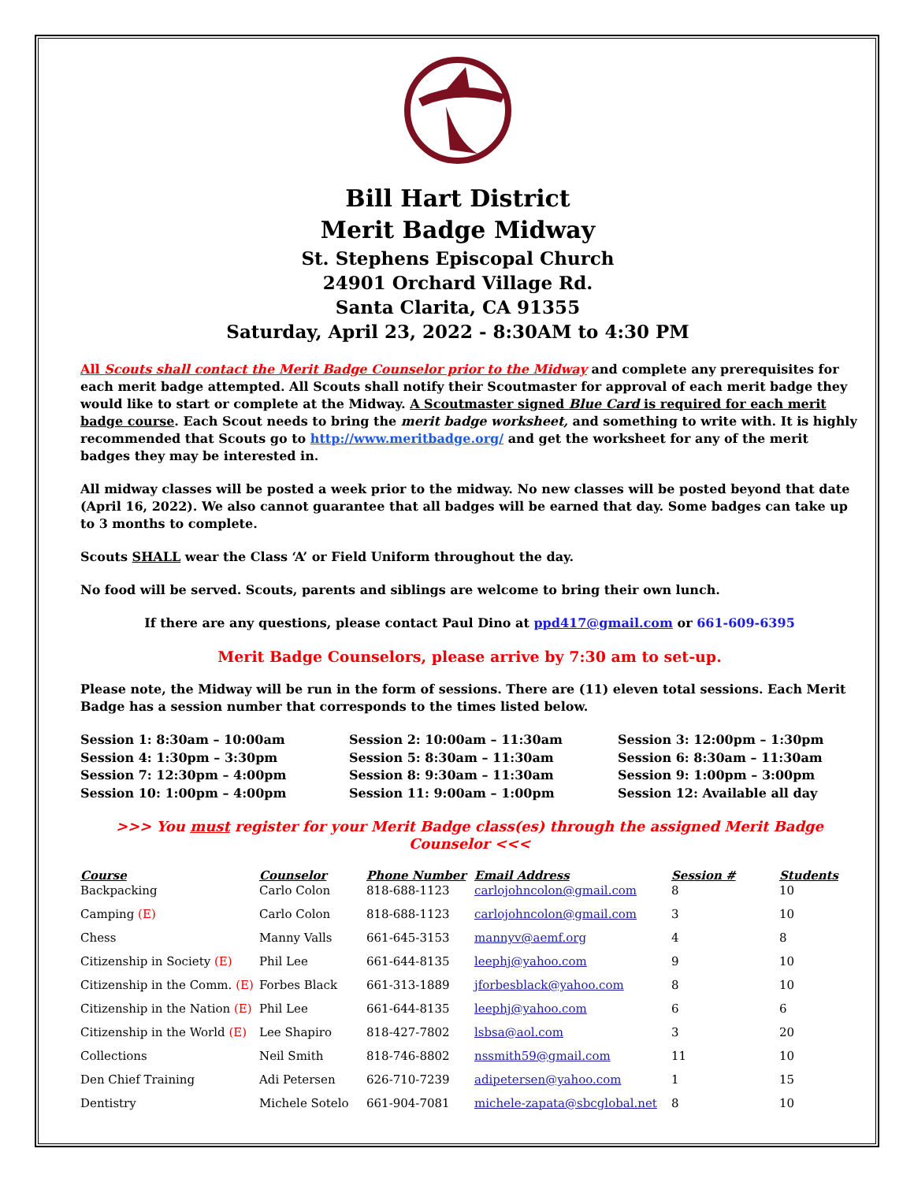Bill Hart District
Merit Badge Midway
St. Stephens Episcopal Church
24901 Orchard Village Rd.
Santa Clarita, CA 91355
Saturday, April 23, 2022 - 8:30AM to 4:30 PM
All Scouts shall contact the Merit Badge Counselor prior to the Midway and complete any prerequisites for each merit badge attempted. All Scouts shall notify their Scoutmaster for approval of each merit badge they would like to start or complete at the Midway. A Scoutmaster signed Blue Card is required for each merit badge course. Each Scout needs to bring the merit badge worksheet, and something to write with. It is highly recommended that Scouts go to http://www.meritbadge.org/ and get the worksheet for any of the merit badges they may be interested in.
All midway classes will be posted a week prior to the midway. No new classes will be posted beyond that date (April 16, 2022). We also cannot guarantee that all badges will be earned that day. Some badges can take up to 3 months to complete.
Scouts SHALL wear the Class ‘A’ or Field Uniform throughout the day.
No food will be served. Scouts, parents and siblings are welcome to bring their own lunch.
If there are any questions, please contact Paul Dino at ppd417@gmail.com or 661-609-6395
Merit Badge Counselors, please arrive by 7:30 am to set-up.
Please note, the Midway will be run in the form of sessions. There are (11) eleven total sessions. Each Merit Badge has a session number that corresponds to the times listed below.
Session 1: 8:30am – 10:00am
Session 2: 10:00am – 11:30am
Session 3: 12:00pm – 1:30pm
Session 4: 1:30pm – 3:30pm
Session 5: 8:30am – 11:30am
Session 6: 8:30am – 11:30am
Session 7: 12:30pm – 4:00pm
Session 8: 9:30am – 11:30am
Session 9: 1:00pm – 3:00pm
Session 10: 1:00pm – 4:00pm
Session 11: 9:00am – 1:00pm
Session 12: Available all day
>>> You must register for your Merit Badge class(es) through the assigned Merit Badge Counselor <<<
| Course | Counselor | Phone Number | Email Address | Session # | Students |
| --- | --- | --- | --- | --- | --- |
| Backpacking | Carlo Colon | 818-688-1123 | carlojohncolon@gmail.com | 8 | 10 |
| Camping (E) | Carlo Colon | 818-688-1123 | carlojohncolon@gmail.com | 3 | 10 |
| Chess | Manny Valls | 661-645-3153 | mannyv@aemf.org | 4 | 8 |
| Citizenship in Society (E) | Phil Lee | 661-644-8135 | leephj@yahoo.com | 9 | 10 |
| Citizenship in the Comm. (E) | Forbes Black | 661-313-1889 | jforbesblack@yahoo.com | 8 | 10 |
| Citizenship in the Nation (E) | Phil Lee | 661-644-8135 | leephj@yahoo.com | 6 | 6 |
| Citizenship in the World (E) | Lee Shapiro | 818-427-7802 | lsbsa@aol.com | 3 | 20 |
| Collections | Neil Smith | 818-746-8802 | nssmith59@gmail.com | 11 | 10 |
| Den Chief Training | Adi Petersen | 626-710-7239 | adipetersen@yahoo.com | 1 | 15 |
| Dentistry | Michele Sotelo | 661-904-7081 | michele-zapata@sbcglobal.net | 8 | 10 |